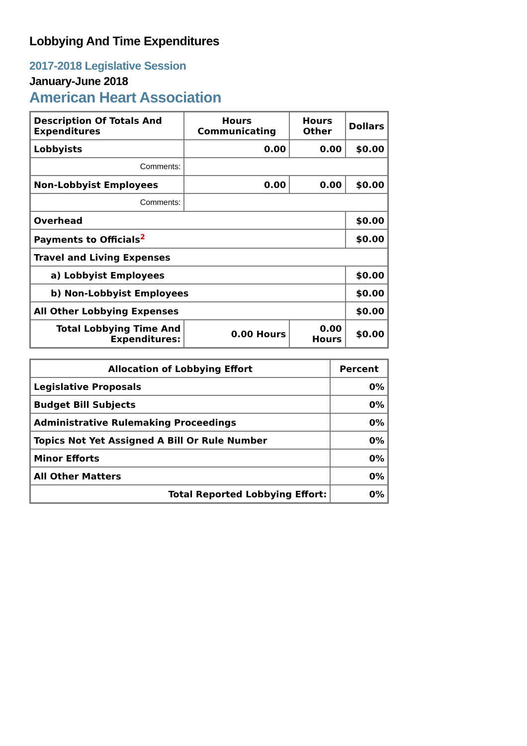Lobbying And Time Expenditures
2017-2018 Legislative Session
January-June 2018
American Heart Association
| Description Of Totals And Expenditures | Hours Communicating | Hours Other | Dollars |
| --- | --- | --- | --- |
| Lobbyists | 0.00 | 0.00 | $0.00 |
| Comments: | | | |
| Non-Lobbyist Employees | 0.00 | 0.00 | $0.00 |
| Comments: | | | |
| Overhead | | | $0.00 |
| Payments to Officials<sup>2</sup> | | | $0.00 |
| Travel and Living Expenses | | | |
| a) Lobbyist Employees | | | $0.00 |
| b) Non-Lobbyist Employees | | | $0.00 |
| All Other Lobbying Expenses | | | $0.00 |
| Total Lobbying Time And Expenditures: | 0.00 Hours | 0.00 Hours | $0.00 |
| Allocation of Lobbying Effort | Percent |
| --- | --- |
| Legislative Proposals | 0% |
| Budget Bill Subjects | 0% |
| Administrative Rulemaking Proceedings | 0% |
| Topics Not Yet Assigned A Bill Or Rule Number | 0% |
| Minor Efforts | 0% |
| All Other Matters | 0% |
| Total Reported Lobbying Effort: | 0% |